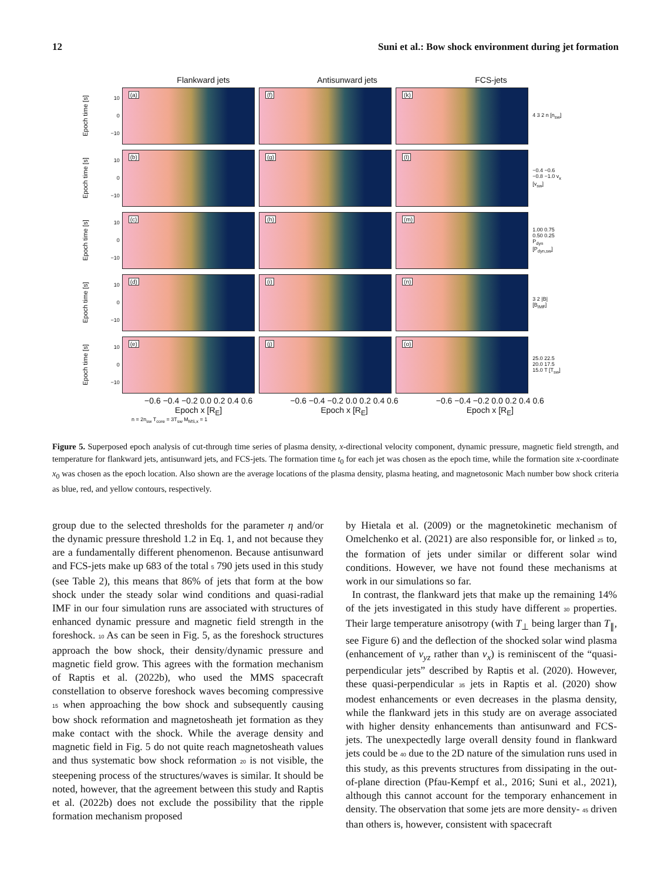12 Suni et al.: Bow shock environment during jet formation
Flankward jets Antisunward jets FCS-jets
Epoch time [s]
10
0
−10
(a)
(f)
(k)
4 3 2 n [n<sub>sw</sub>]
Epoch time [s]
10
0
−10
(b)
(g)
(l)
−0.4 −0.6 −0.8 −1.0 v<sub>x</sub> [v<sub>sw</sub>]
Epoch time [s]
10
0
−10
(c)
(h)
(m)
1.00 0.75 0.50 0.25 P<sub>dyn</sub> [P<sub>dyn,sw</sub>]
Epoch time [s]
10
0
−10
(d)
(i)
(n)
3 2 |B| [B<sub>IMF</sub>]
Epoch time [s]
10
0
−10
(e)
(j)
(o)
25.0 22.5 20.0 17.5 15.0 T [T<sub>sw</sub>]
−0.6 −0.4 −0.2 0.0 0.2 0.4 0.6
Epoch x [R<sub>E</sub>]
−0.6 −0.4 −0.2 0.0 0.2 0.4 0.6
Epoch x [R<sub>E</sub>]
−0.6 −0.4 −0.2 0.0 0.2 0.4 0.6
Epoch x [R<sub>E</sub>]
n = 2n<sub>sw</sub> T<sub>core</sub> = 3T<sub>sw</sub> M<sub>MS,x</sub> = 1
Figure 5. Superposed epoch analysis of cut-through time series of plasma density, x-directional velocity component, dynamic pressure, magnetic field strength, and temperature for flankward jets, antisunward jets, and FCS-jets. The formation time t<sub>0</sub> for each jet was chosen as the epoch time, while the formation site x-coordinate x<sub>0</sub> was chosen as the epoch location. Also shown are the average locations of the plasma density, plasma heating, and magnetosonic Mach number bow shock criteria as blue, red, and yellow contours, respectively.
group due to the selected thresholds for the parameter η and/or the dynamic pressure threshold 1.2 in Eq. 1, and not because they are a fundamentally different phenomenon. Because antisunward and FCS-jets make up 683 of the total 5 790 jets used in this study (see Table 2), this means that 86% of jets that form at the bow shock under the steady solar wind conditions and quasi-radial IMF in our four simulation runs are associated with structures of enhanced dynamic pressure and magnetic field strength in the foreshock. 10 As can be seen in Fig. 5, as the foreshock structures approach the bow shock, their density/dynamic pressure and magnetic field grow. This agrees with the formation mechanism of Raptis et al. (2022b), who used the MMS spacecraft constellation to observe foreshock waves becoming compressive 15 when approaching the bow shock and subsequently causing bow shock reformation and magnetosheath jet formation as they make contact with the shock. While the average density and magnetic field in Fig. 5 do not quite reach magnetosheath values and thus systematic bow shock reformation 20 is not visible, the steepening process of the structures/waves is similar. It should be noted, however, that the agreement between this study and Raptis et al. (2022b) does not exclude the possibility that the ripple formation mechanism proposed
by Hietala et al. (2009) or the magnetokinetic mechanism of Omelchenko et al. (2021) are also responsible for, or linked 25 to, the formation of jets under similar or different solar wind conditions. However, we have not found these mechanisms at work in our simulations so far.
In contrast, the flankward jets that make up the remaining 14% of the jets investigated in this study have different 30 properties. Their large temperature anisotropy (with T<sub>⊥</sub> being larger than T<sub>∥</sub>, see Figure 6) and the deflection of the shocked solar wind plasma (enhancement of v<sub>yz</sub> rather than v<sub>x</sub>) is reminiscent of the “quasi-perpendicular jets” described by Raptis et al. (2020). However, these quasi-perpendicular 35 jets in Raptis et al. (2020) show modest enhancements or even decreases in the plasma density, while the flankward jets in this study are on average associated with higher density enhancements than antisunward and FCS-jets. The unexpectedly large overall density found in flankward jets could be 40 due to the 2D nature of the simulation runs used in this study, as this prevents structures from dissipating in the out-of-plane direction (Pfau-Kempf et al., 2016; Suni et al., 2021), although this cannot account for the temporary enhancement in density. The observation that some jets are more density- 45 driven than others is, however, consistent with spacecraft